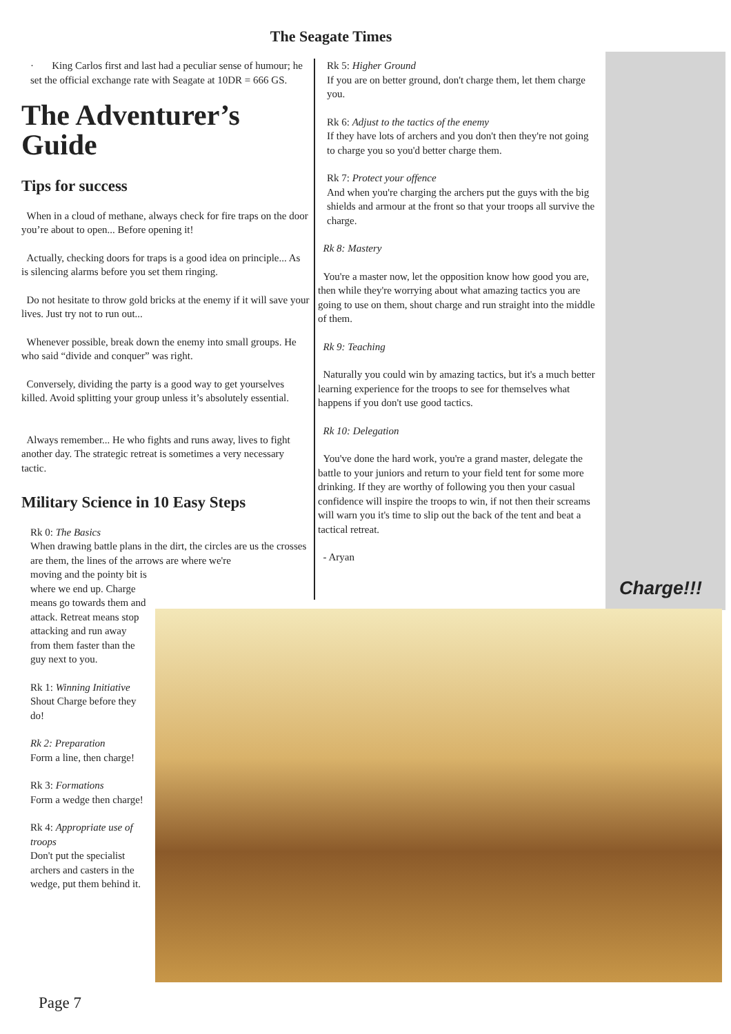The Seagate Times
· King Carlos first and last had a peculiar sense of humour; he set the official exchange rate with Seagate at 10DR = 666 GS.
The Adventurer’s Guide
Tips for success
When in a cloud of methane, always check for fire traps on the door you’re about to open... Before opening it!
Actually, checking doors for traps is a good idea on principle... As is silencing alarms before you set them ringing.
Do not hesitate to throw gold bricks at the enemy if it will save your lives. Just try not to run out...
Whenever possible, break down the enemy into small groups. He who said “divide and conquer” was right.
Conversely, dividing the party is a good way to get yourselves killed. Avoid splitting your group unless it’s absolutely essential.
Always remember... He who fights and runs away, lives to fight another day. The strategic retreat is sometimes a very necessary tactic.
Military Science in 10 Easy Steps
Rk 0: The Basics
When drawing battle plans in the dirt, the circles are us the crosses are them, the lines of the arrows are where we're
moving and the pointy bit is where we end up. Charge means go towards them and attack. Retreat means stop attacking and run away from them faster than the guy next to you.
Rk 1: Winning Initiative
Shout Charge before they do!
Rk 2: Preparation
Form a line, then charge!
Rk 3: Formations
Form a wedge then charge!
Rk 4: Appropriate use of troops
Don't put the specialist archers and casters in the wedge, put them behind it.
Rk 5: Higher Ground
If you are on better ground, don't charge them, let them charge you.
Rk 6: Adjust to the tactics of the enemy
If they have lots of archers and you don't then they're not going to charge you so you'd better charge them.
Rk 7: Protect your offence
And when you're charging the archers put the guys with the big shields and armour at the front so that your troops all survive the charge.
Rk 8: Mastery
You're a master now, let the opposition know how good you are, then while they're worrying about what amazing tactics you are going to use on them, shout charge and run straight into the middle of them.
Rk 9: Teaching
Naturally you could win by amazing tactics, but it's a much better learning experience for the troops to see for themselves what happens if you don't use good tactics.
Rk 10: Delegation
You've done the hard work, you're a grand master, delegate the battle to your juniors and return to your field tent for some more drinking. If they are worthy of following you then your casual confidence will inspire the troops to win, if not then their screams will warn you it's time to slip out the back of the tent and beat a tactical retreat.
- Aryan
Charge!!!
Page 7